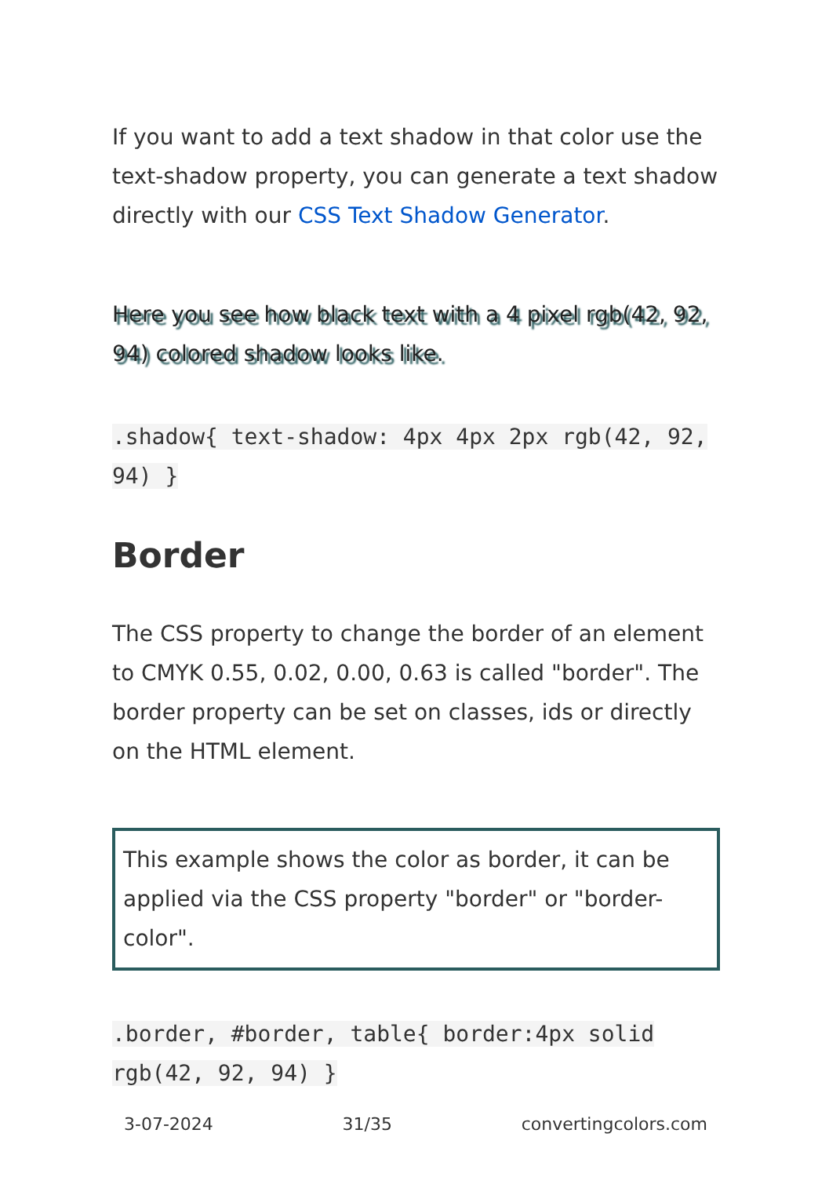If you want to add a text shadow in that color use the text-shadow property, you can generate a text shadow directly with our CSS Text Shadow Generator.
Here you see how black text with a 4 pixel rgb(42, 92, 94) colored shadow looks like.
.shadow{ text-shadow: 4px 4px 2px rgb(42, 92, 94) }
Border
The CSS property to change the border of an element to CMYK 0.55, 0.02, 0.00, 0.63 is called "border". The border property can be set on classes, ids or directly on the HTML element.
This example shows the color as border, it can be applied via the CSS property "border" or "border-color".
.border, #border, table{ border:4px solid rgb(42, 92, 94) }
3-07-2024 31/35 convertingcolors.com